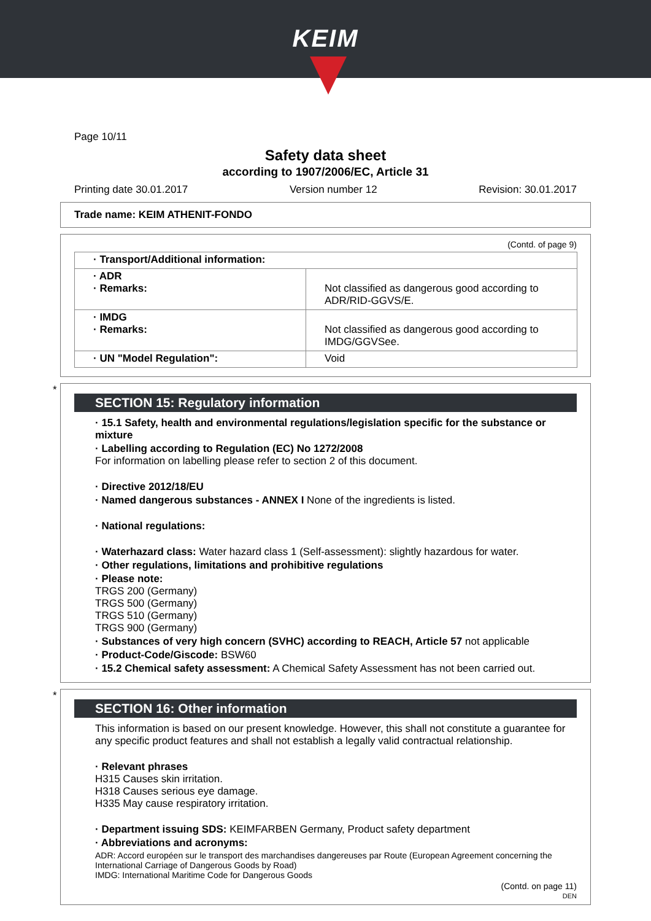KEIM
Page 10/11
Safety data sheet
according to 1907/2006/EC, Article 31
Printing date 30.01.2017 Version number 12 Revision: 30.01.2017
Trade name: KEIM ATHENIT-FONDO
(Contd. of page 9)
| · Transport/Additional information: | |
| · ADR · Remarks: | Not classified as dangerous good according to ADR/RID-GGVS/E. |
| · IMDG · Remarks: | Not classified as dangerous good according to IMDG/GGVSee. |
| · UN "Model Regulation": | Void |
*
SECTION 15: Regulatory information
· 15.1 Safety, health and environmental regulations/legislation specific for the substance or mixture
· Labelling according to Regulation (EC) No 1272/2008
For information on labelling please refer to section 2 of this document.
· Directive 2012/18/EU
· Named dangerous substances - ANNEX I None of the ingredients is listed.
· National regulations:
· Waterhazard class: Water hazard class 1 (Self-assessment): slightly hazardous for water.
· Other regulations, limitations and prohibitive regulations
· Please note:
TRGS 200 (Germany)
TRGS 500 (Germany)
TRGS 510 (Germany)
TRGS 900 (Germany)
· Substances of very high concern (SVHC) according to REACH, Article 57 not applicable
· Product-Code/Giscode: BSW60
· 15.2 Chemical safety assessment: A Chemical Safety Assessment has not been carried out.
*
SECTION 16: Other information
This information is based on our present knowledge. However, this shall not constitute a guarantee for any specific product features and shall not establish a legally valid contractual relationship.
· Relevant phrases
H315 Causes skin irritation.
H318 Causes serious eye damage.
H335 May cause respiratory irritation.
· Department issuing SDS: KEIMFARBEN Germany, Product safety department
· Abbreviations and acronyms:
ADR: Accord européen sur le transport des marchandises dangereuses par Route (European Agreement concerning the International Carriage of Dangerous Goods by Road)
IMDG: International Maritime Code for Dangerous Goods
(Contd. on page 11)
DEN